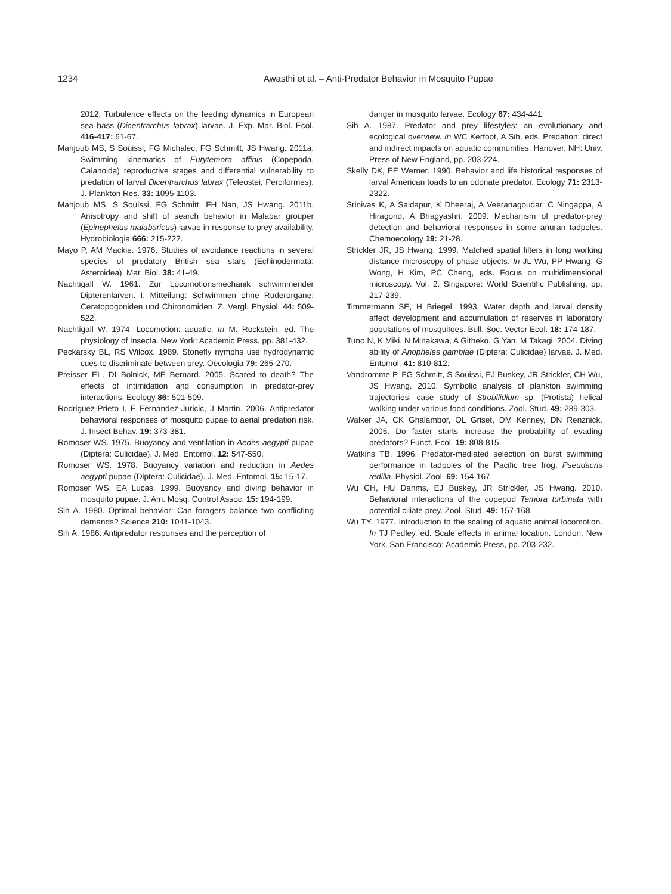1234 Awasthi et al. – Anti-Predator Behavior in Mosquito Pupae
2012. Turbulence effects on the feeding dynamics in European sea bass (Dicentrarchus labrax) larvae. J. Exp. Mar. Biol. Ecol. 416-417: 61-67.
Mahjoub MS, S Souissi, FG Michalec, FG Schmitt, JS Hwang. 2011a. Swimming kinematics of Eurytemora affinis (Copepoda, Calanoida) reproductive stages and differential vulnerability to predation of larval Dicentrarchus labrax (Teleostei, Perciformes). J. Plankton Res. 33: 1095-1103.
Mahjoub MS, S Souissi, FG Schmitt, FH Nan, JS Hwang. 2011b. Anisotropy and shift of search behavior in Malabar grouper (Epinephelus malabaricus) larvae in response to prey availability. Hydrobiologia 666: 215-222.
Mayo P, AM Mackie. 1976. Studies of avoidance reactions in several species of predatory British sea stars (Echinodermata: Asteroidea). Mar. Biol. 38: 41-49.
Nachtigall W. 1961. Zur Locomotionsmechanik schwimmender Dipterenlarven. I. Mitteilung: Schwimmen ohne Ruderorgane: Ceratopogoniden und Chironomiden. Z. Vergl. Physiol. 44: 509-522.
Nachtigall W. 1974. Locomotion: aquatic. In M. Rockstein, ed. The physiology of Insecta. New York: Academic Press, pp. 381-432.
Peckarsky BL, RS Wilcox. 1989. Stonefly nymphs use hydrodynamic cues to discriminate between prey. Oecologia 79: 265-270.
Preisser EL, DI Bolnick, MF Bernard. 2005. Scared to death? The effects of intimidation and consumption in predator-prey interactions. Ecology 86: 501-509.
Rodriguez-Prieto I, E Fernandez-Juricic, J Martin. 2006. Antipredator behavioral responses of mosquito pupae to aerial predation risk. J. Insect Behav. 19: 373-381.
Romoser WS. 1975. Buoyancy and ventilation in Aedes aegypti pupae (Diptera: Culicidae). J. Med. Entomol. 12: 547-550.
Romoser WS. 1978. Buoyancy variation and reduction in Aedes aegypti pupae (Diptera: Culicidae). J. Med. Entomol. 15: 15-17.
Romoser WS, EA Lucas. 1999. Buoyancy and diving behavior in mosquito pupae. J. Am. Mosq. Control Assoc. 15: 194-199.
Sih A. 1980. Optimal behavior: Can foragers balance two conflicting demands? Science 210: 1041-1043.
Sih A. 1986. Antipredator responses and the perception of
danger in mosquito larvae. Ecology 67: 434-441.
Sih A. 1987. Predator and prey lifestyles: an evolutionary and ecological overview. In WC Kerfoot, A Sih, eds. Predation: direct and indirect impacts on aquatic communities. Hanover, NH: Univ. Press of New England, pp. 203-224.
Skelly DK, EE Werner. 1990. Behavior and life historical responses of larval American toads to an odonate predator. Ecology 71: 2313-2322.
Srinivas K, A Saidapur, K Dheeraj, A Veeranagoudar, C Ningappa, A Hiragond, A Bhagyashri. 2009. Mechanism of predator-prey detection and behavioral responses in some anuran tadpoles. Chemoecology 19: 21-28.
Strickler JR, JS Hwang. 1999. Matched spatial filters in long working distance microscopy of phase objects. In JL Wu, PP Hwang, G Wong, H Kim, PC Cheng, eds. Focus on multidimensional microscopy. Vol. 2. Singapore: World Scientific Publishing, pp. 217-239.
Timmermann SE, H Briegel. 1993. Water depth and larval density affect development and accumulation of reserves in laboratory populations of mosquitoes. Bull. Soc. Vector Ecol. 18: 174-187.
Tuno N, K Miki, N Minakawa, A Githeko, G Yan, M Takagi. 2004. Diving ability of Anopheles gambiae (Diptera: Culicidae) larvae. J. Med. Entomol. 41: 810-812.
Vandromme P, FG Schmitt, S Souissi, EJ Buskey, JR Strickler, CH Wu, JS Hwang. 2010. Symbolic analysis of plankton swimming trajectories: case study of Strobilidium sp. (Protista) helical walking under various food conditions. Zool. Stud. 49: 289-303.
Walker JA, CK Ghalambor, OL Griset, DM Kenney, DN Renznick. 2005. Do faster starts increase the probability of evading predators? Funct. Ecol. 19: 808-815.
Watkins TB. 1996. Predator-mediated selection on burst swimming performance in tadpoles of the Pacific tree frog, Pseudacris redilla. Physiol. Zool. 69: 154-167.
Wu CH, HU Dahms, EJ Buskey, JR Strickler, JS Hwang. 2010. Behavioral interactions of the copepod Temora turbinata with potential ciliate prey. Zool. Stud. 49: 157-168.
Wu TY. 1977. Introduction to the scaling of aquatic animal locomotion. In TJ Pedley, ed. Scale effects in animal location. London, New York, San Francisco: Academic Press, pp. 203-232.